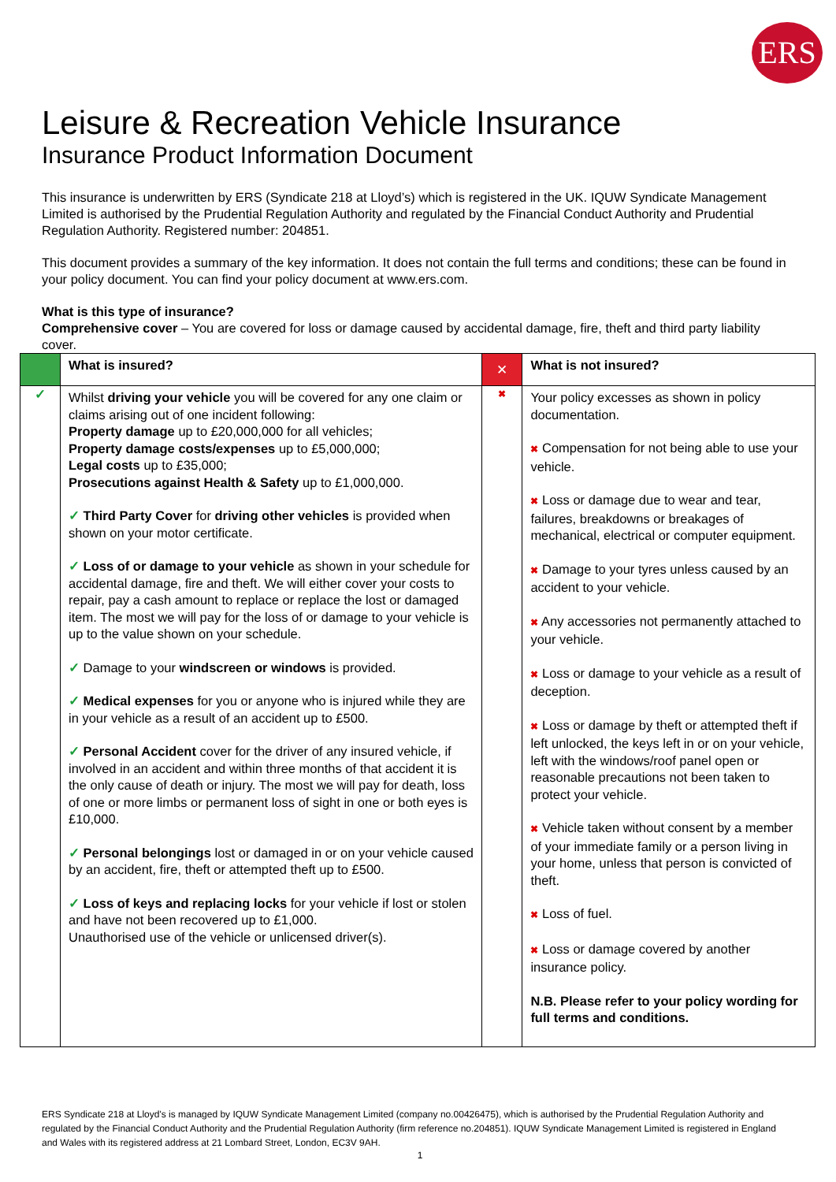ERS
Leisure & Recreation Vehicle Insurance
Insurance Product Information Document
This insurance is underwritten by ERS (Syndicate 218 at Lloyd’s) which is registered in the UK. IQUW Syndicate Management Limited is authorised by the Prudential Regulation Authority and regulated by the Financial Conduct Authority and Prudential Regulation Authority. Registered number: 204851.
This document provides a summary of the key information. It does not contain the full terms and conditions; these can be found in your policy document. You can find your policy document at www.ers.com.
What is this type of insurance?
Comprehensive cover – You are covered for loss or damage caused by accidental damage, fire, theft and third party liability cover.
| | What is insured? | ✕ | What is not insured? |
| ✓ | Whilst driving your vehicle you will be covered for any one claim or claims arising out of one incident following: Property damage up to £20,000,000 for all vehicles; Property damage costs/expenses up to £5,000,000; Legal costs up to £35,000; Prosecutions against Health & Safety up to £1,000,000. ✓ Third Party Cover for driving other vehicles is provided when shown on your motor certificate. ✓ Loss of or damage to your vehicle as shown in your schedule for accidental damage, fire and theft. We will either cover your costs to repair, pay a cash amount to replace or replace the lost or damaged item. The most we will pay for the loss of or damage to your vehicle is up to the value shown on your schedule. ✓ Damage to your windscreen or windows is provided. ✓ Medical expenses for you or anyone who is injured while they are in your vehicle as a result of an accident up to £500. ✓ Personal Accident cover for the driver of any insured vehicle, if involved in an accident and within three months of that accident it is the only cause of death or injury. The most we will pay for death, loss of one or more limbs or permanent loss of sight in one or both eyes is £10,000. ✓ Personal belongings lost or damaged in or on your vehicle caused by an accident, fire, theft or attempted theft up to £500. ✓ Loss of keys and replacing locks for your vehicle if lost or stolen and have not been recovered up to £1,000. Unauthorised use of the vehicle or unlicensed driver(s). | ✖ | Your policy excesses as shown in policy documentation. ✖ Compensation for not being able to use your vehicle. ✖ Loss or damage due to wear and tear, failures, breakdowns or breakages of mechanical, electrical or computer equipment. ✖ Damage to your tyres unless caused by an accident to your vehicle. ✖ Any accessories not permanently attached to your vehicle. ✖ Loss or damage to your vehicle as a result of deception. ✖ Loss or damage by theft or attempted theft if left unlocked, the keys left in or on your vehicle, left with the windows/roof panel open or reasonable precautions not been taken to protect your vehicle. ✖ Vehicle taken without consent by a member of your immediate family or a person living in your home, unless that person is convicted of theft. ✖ Loss of fuel. ✖ Loss or damage covered by another insurance policy. N.B. Please refer to your policy wording for full terms and conditions. |
ERS Syndicate 218 at Lloyd's is managed by IQUW Syndicate Management Limited (company no.00426475), which is authorised by the Prudential Regulation Authority and regulated by the Financial Conduct Authority and the Prudential Regulation Authority (firm reference no.204851). IQUW Syndicate Management Limited is registered in England and Wales with its registered address at 21 Lombard Street, London, EC3V 9AH.
1